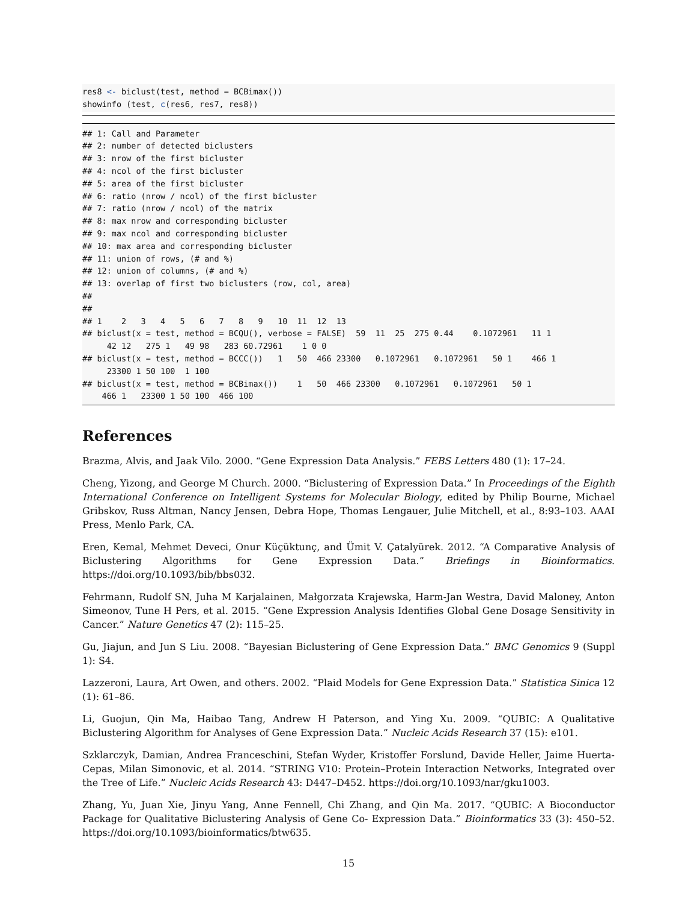res8 <- biclust(test, method = BCBimax())
showinfo (test, c(res6, res7, res8))
## 1: Call and Parameter
## 2: number of detected biclusters
## 3: nrow of the first bicluster
## 4: ncol of the first bicluster
## 5: area of the first bicluster
## 6: ratio (nrow / ncol) of the first bicluster
## 7: ratio (nrow / ncol) of the matrix
## 8: max nrow and corresponding bicluster
## 9: max ncol and corresponding bicluster
## 10: max area and corresponding bicluster
## 11: union of rows, (# and %)
## 12: union of columns, (# and %)
## 13: overlap of first two biclusters (row, col, area)
##
##
## 1    2   3   4   5   6   7   8   9   10  11  12  13
## biclust(x = test, method = BCQU(), verbose = FALSE)  59  11  25  275 0.44    0.1072961   11 1
     42 12   275 1   49 98   283 60.72961    1 0 0
## biclust(x = test, method = BCCC())   1   50  466 23300   0.1072961   0.1072961   50 1    466 1
     23300 1 50 100  1 100
## biclust(x = test, method = BCBimax())    1   50  466 23300   0.1072961   0.1072961   50 1
    466 1   23300 1 50 100  466 100
References
Brazma, Alvis, and Jaak Vilo. 2000. “Gene Expression Data Analysis.” FEBS Letters 480 (1): 17–24.
Cheng, Yizong, and George M Church. 2000. “Biclustering of Expression Data.” In Proceedings of the Eighth International Conference on Intelligent Systems for Molecular Biology, edited by Philip Bourne, Michael Gribskov, Russ Altman, Nancy Jensen, Debra Hope, Thomas Lengauer, Julie Mitchell, et al., 8:93–103. AAAI Press, Menlo Park, CA.
Eren, Kemal, Mehmet Deveci, Onur Küçüktunç, and Ümit V. Çatalyürek. 2012. “A Comparative Analysis of Biclustering Algorithms for Gene Expression Data.” Briefings in Bioinformatics. https://doi.org/10.1093/bib/bbs032.
Fehrmann, Rudolf SN, Juha M Karjalainen, Małgorzata Krajewska, Harm-Jan Westra, David Maloney, Anton Simeonov, Tune H Pers, et al. 2015. “Gene Expression Analysis Identifies Global Gene Dosage Sensitivity in Cancer.” Nature Genetics 47 (2): 115–25.
Gu, Jiajun, and Jun S Liu. 2008. “Bayesian Biclustering of Gene Expression Data.” BMC Genomics 9 (Suppl 1): S4.
Lazzeroni, Laura, Art Owen, and others. 2002. “Plaid Models for Gene Expression Data.” Statistica Sinica 12 (1): 61–86.
Li, Guojun, Qin Ma, Haibao Tang, Andrew H Paterson, and Ying Xu. 2009. “QUBIC: A Qualitative Biclustering Algorithm for Analyses of Gene Expression Data.” Nucleic Acids Research 37 (15): e101.
Szklarczyk, Damian, Andrea Franceschini, Stefan Wyder, Kristoffer Forslund, Davide Heller, Jaime Huerta-Cepas, Milan Simonovic, et al. 2014. “STRING V10: Protein–Protein Interaction Networks, Integrated over the Tree of Life.” Nucleic Acids Research 43: D447–D452. https://doi.org/10.1093/nar/gku1003.
Zhang, Yu, Juan Xie, Jinyu Yang, Anne Fennell, Chi Zhang, and Qin Ma. 2017. “QUBIC: A Bioconductor Package for Qualitative Biclustering Analysis of Gene Co- Expression Data.” Bioinformatics 33 (3): 450–52. https://doi.org/10.1093/bioinformatics/btw635.
15